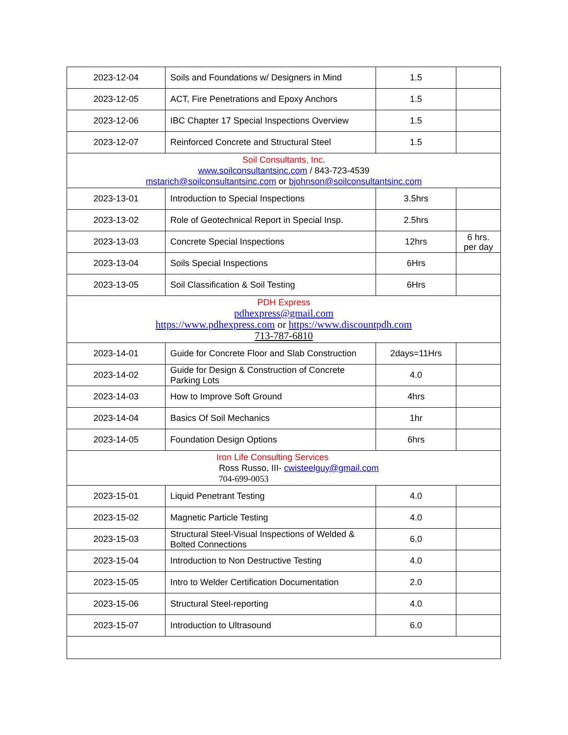| 2023-12-04 | Soils and Foundations w/ Designers in Mind | 1.5 | |
| 2023-12-05 | ACT, Fire Penetrations and Epoxy Anchors | 1.5 | |
| 2023-12-06 | IBC Chapter 17 Special Inspections Overview | 1.5 | |
| 2023-12-07 | Reinforced Concrete and Structural Steel | 1.5 | |
| Soil Consultants, Inc . www.soilconsultantsinc.com / 843-723-4539 mstarich@soilconsultantsinc.com or bjohnson@soilconsultantsinc.com | | | |
| 2023-13-01 | Introduction to Special Inspections | 3.5hrs | |
| 2023-13-02 | Role of Geotechnical Report in Special Insp. | 2.5hrs | |
| 2023-13-03 | Concrete Special Inspections | 12hrs | 6 hrs. per day |
| 2023-13-04 | Soils Special Inspections | 6Hrs | |
| 2023-13-05 | Soil Classification & Soil Testing | 6Hrs | |
| PDH Express pdhexpress@gmail.com https://www.pdhexpress.com or https://www.discountpdh.com 713-787-6810 | | | |
| 2023-14-01 | Guide for Concrete Floor and Slab Construction | 2days=11Hrs | |
| 2023-14-02 | Guide for Design & Construction of Concrete Parking Lots | 4.0 | |
| 2023-14-03 | How to Improve Soft Ground | 4hrs | |
| 2023-14-04 | Basics Of Soil Mechanics | 1hr | |
| 2023-14-05 | Foundation Design Options | 6hrs | |
| Iron Life Consulting Services Ross Russo, III- cwisteelguy@gmail.com 704-699-0053 | | | |
| 2023-15-01 | Liquid Penetrant Testing | 4.0 | |
| 2023-15-02 | Magnetic Particle Testing | 4.0 | |
| 2023-15-03 | Structural Steel-Visual Inspections of Welded & Bolted Connections | 6.0 | |
| 2023-15-04 | Introduction to Non Destructive Testing | 4.0 | |
| 2023-15-05 | Intro to Welder Certification Documentation | 2.0 | |
| 2023-15-06 | Structural Steel-reporting | 4.0 | |
| 2023-15-07 | Introduction to Ultrasound | 6.0 | |